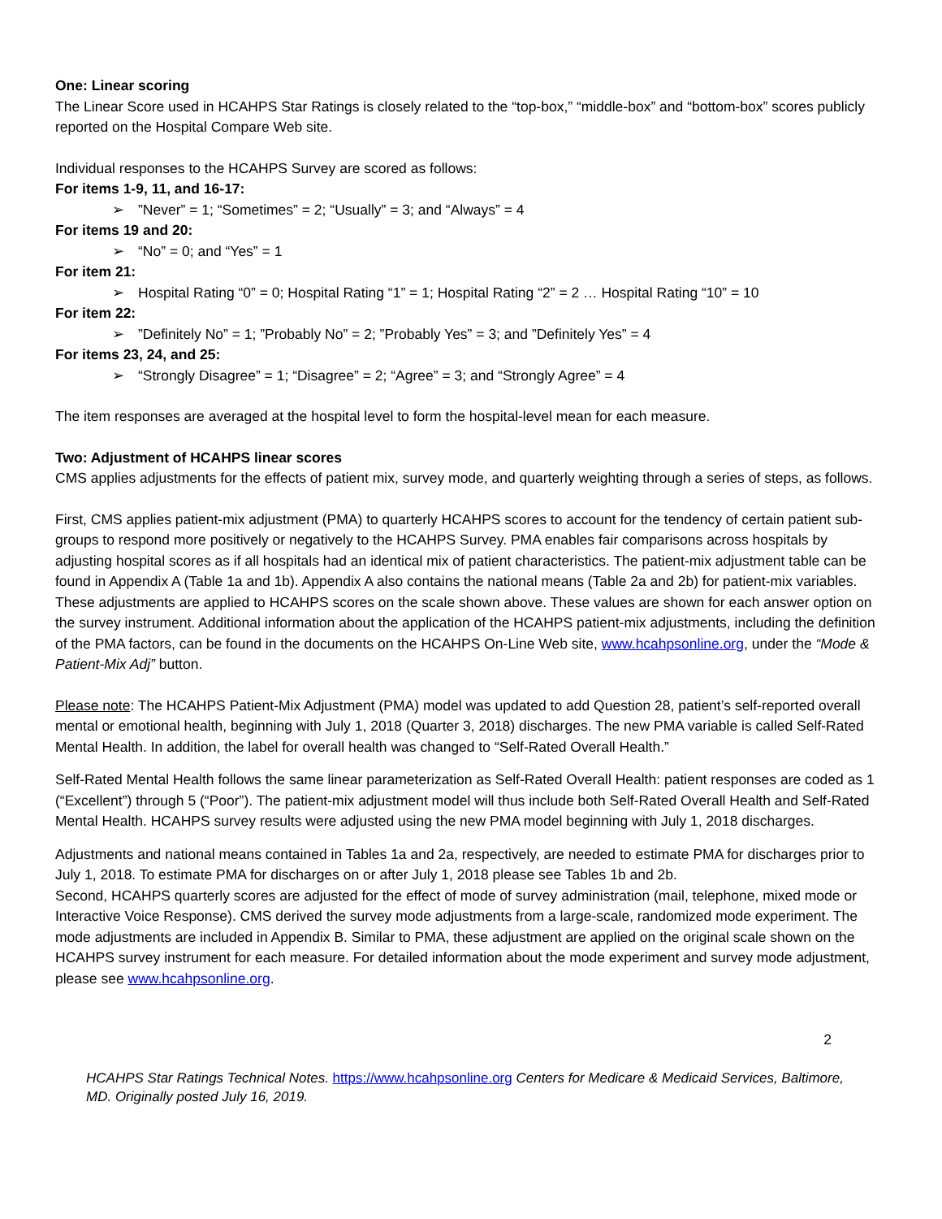One: Linear scoring
The Linear Score used in HCAHPS Star Ratings is closely related to the “top-box,” “middle-box” and “bottom-box” scores publicly reported on the Hospital Compare Web site.
Individual responses to the HCAHPS Survey are scored as follows:
For items 1-9, 11, and 16-17:
➢”Never” = 1; “Sometimes” = 2; “Usually” = 3; and “Always” = 4
For items 19 and 20:
➢ “No” = 0; and “Yes” = 1
For item 21:
➢ Hospital Rating “0” = 0; Hospital Rating “1” = 1; Hospital Rating “2” = 2 … Hospital Rating “10” = 10
For item 22:
➢”Definitely No” = 1; ”Probably No” = 2; ”Probably Yes” = 3; and ”Definitely Yes” = 4
For items 23, 24, and 25:
➢ “Strongly Disagree” = 1; “Disagree” = 2; “Agree” = 3; and “Strongly Agree” = 4
The item responses are averaged at the hospital level to form the hospital-level mean for each measure.
Two: Adjustment of HCAHPS linear scores
CMS applies adjustments for the effects of patient mix, survey mode, and quarterly weighting through a series of steps, as follows.
First, CMS applies patient-mix adjustment (PMA) to quarterly HCAHPS scores to account for the tendency of certain patient sub-groups to respond more positively or negatively to the HCAHPS Survey. PMA enables fair comparisons across hospitals by adjusting hospital scores as if all hospitals had an identical mix of patient characteristics. The patient-mix adjustment table can be found in Appendix A (Table 1a and 1b). Appendix A also contains the national means (Table 2a and 2b) for patient-mix variables. These adjustments are applied to HCAHPS scores on the scale shown above. These values are shown for each answer option on the survey instrument. Additional information about the application of the HCAHPS patient-mix adjustments, including the definition of the PMA factors, can be found in the documents on the HCAHPS On-Line Web site, www.hcahpsonline.org, under the “Mode & Patient-Mix Adj” button.
Please note: The HCAHPS Patient-Mix Adjustment (PMA) model was updated to add Question 28, patient’s self-reported overall mental or emotional health, beginning with July 1, 2018 (Quarter 3, 2018) discharges. The new PMA variable is called Self-Rated Mental Health. In addition, the label for overall health was changed to “Self-Rated Overall Health.”
Self-Rated Mental Health follows the same linear parameterization as Self-Rated Overall Health: patient responses are coded as 1 (“Excellent”) through 5 (“Poor”). The patient-mix adjustment model will thus include both Self-Rated Overall Health and Self-Rated Mental Health. HCAHPS survey results were adjusted using the new PMA model beginning with July 1, 2018 discharges.
Adjustments and national means contained in Tables 1a and 2a, respectively, are needed to estimate PMA for discharges prior to July 1, 2018. To estimate PMA for discharges on or after July 1, 2018 please see Tables 1b and 2b.
Second, HCAHPS quarterly scores are adjusted for the effect of mode of survey administration (mail, telephone, mixed mode or Interactive Voice Response). CMS derived the survey mode adjustments from a large-scale, randomized mode experiment. The mode adjustments are included in Appendix B. Similar to PMA, these adjustment are applied on the original scale shown on the HCAHPS survey instrument for each measure. For detailed information about the mode experiment and survey mode adjustment, please see www.hcahpsonline.org.
2
HCAHPS Star Ratings Technical Notes. https://www.hcahpsonline.org Centers for Medicare & Medicaid Services, Baltimore, MD. Originally posted July 16, 2019.